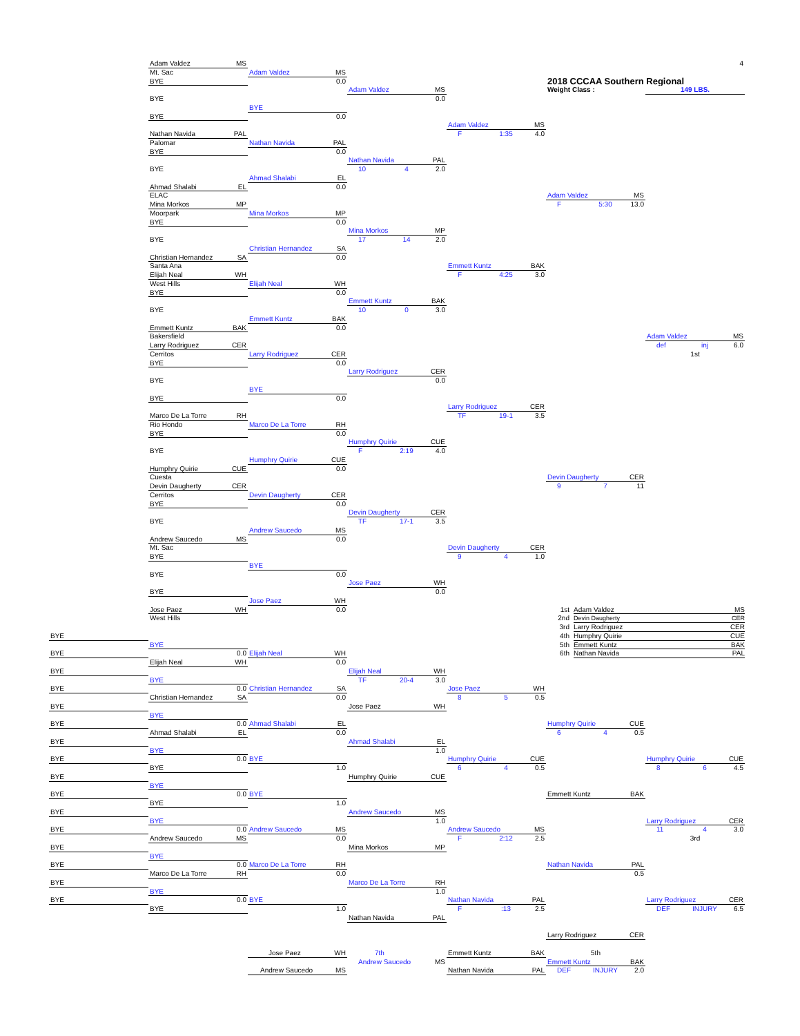4
Adam Valdez MS
Mt. Sac
Adam Valdez MS
2018 CCCAA Southern Regional
BYE
0.0
Adam Valdez MS
Weight Class :
149 LBS.
BYE
0.0
BYE
BYE
0.0
Adam Valdez MS
Nathan Navida PAL
F 1:35 4.0
Palomar
Nathan Navida PAL
BYE
0.0
Nathan Navida PAL
BYE
10 4 2.0
Ahmad Shalabi EL
Ahmad Shalabi EL
0.0
ELAC
Adam Valdez MS
Mina Morkos MP
F 5:30 13.0
Moorpark
Mina Morkos MP
BYE
0.0
Mina Morkos MP
BYE
17 14 2.0
Christian Hernandez SA
Christian Hernandez SA
0.0
Santa Ana
Emmett Kuntz BAK
Elijah Neal WH
F 4:25 3.0
West Hills
Elijah Neal WH
BYE
0.0
Emmett Kuntz BAK
BYE
10 0 3.0
Emmett Kuntz BAK
Emmett Kuntz BAK
0.0
Bakersfield
Adam Valdez MS
Larry Rodriguez CER
def inj 6.0
Cerritos
Larry Rodriguez CER
1st
BYE
0.0
Larry Rodriguez CER
BYE
0.0
BYE
BYE
0.0
Larry Rodriguez CER
Marco De La Torre RH
TF 19-1 3.5
Rio Hondo
Marco De La Torre RH
BYE
0.0
Humphry Quirie CUE
BYE
F 2:19 4.0
Humphry Quirie CUE
Humphry Quirie CUE
0.0
Cuesta
Devin Daugherty CER
Devin Daugherty CER
9 7 11
Cerritos
Devin Daugherty CER
BYE
0.0
Devin Daugherty CER
BYE
TF 17-1 3.5
Andrew Saucedo MS
Andrew Saucedo MS
0.0
Mt. Sac
Devin Daugherty CER
BYE
9 4 1.0
BYE
BYE
0.0
Jose Paez WH
BYE
0.0
Jose Paez WH
Jose Paez WH
0.0
1st Adam Valdez MS
West Hills
2nd Devin Daugherty CER
3rd Larry Rodriguez CER
BYE
4th Humphry Quirie CUE
BYE
5th Emmett Kuntz BAK
BYE
0.0
Elijah Neal WH
6th Nathan Navida PAL
Elijah Neal WH
0.0
BYE
Elijah Neal WH
BYE
TF 20-4 3.0
BYE
0.0
Christian Hernandez SA
Jose Paez WH
Christian Hernandez SA
0.0
8 5 0.5
BYE
Jose Paez WH
BYE
BYE
0.0
Ahmad Shalabi EL
Humphry Quirie CUE
Ahmad Shalabi EL
0.0
6 4 0.5
BYE
Ahmad Shalabi EL
BYE
1.0
BYE
0.0
BYE
Humphry Quirie CUE
Humphry Quirie CUE
BYE
1.0
6 4 0.5
8 6 4.5
BYE
Humphry Quirie CUE
BYE
BYE
0.0
BYE
Emmett Kuntz BAK
BYE
1.0
BYE
Andrew Saucedo MS
BYE
1.0
Larry Rodriguez CER
BYE
0.0
Andrew Saucedo MS
Andrew Saucedo MS
11 4 3.0
Andrew Saucedo MS
0.0
F 2:12 2.5
3rd
BYE
Mina Morkos MP
BYE
BYE
0.0
Marco De La Torre RH
Nathan Navida PAL
Marco De La Torre RH
0.0
0.5
BYE
Marco De La Torre RH
BYE
1.0
BYE
0.0
BYE
Nathan Navida PAL
Larry Rodriguez CER
BYE
1.0
F:13 2.5
DEF INJURY 6.5
Nathan Navida PAL
Larry Rodriguez CER
Jose Paez WH
7th
Emmett Kuntz BAK
5th
Andrew Saucedo MS
Emmett Kuntz BAK
Andrew Saucedo MS
Nathan Navida PAL
DEF INJURY 2.0